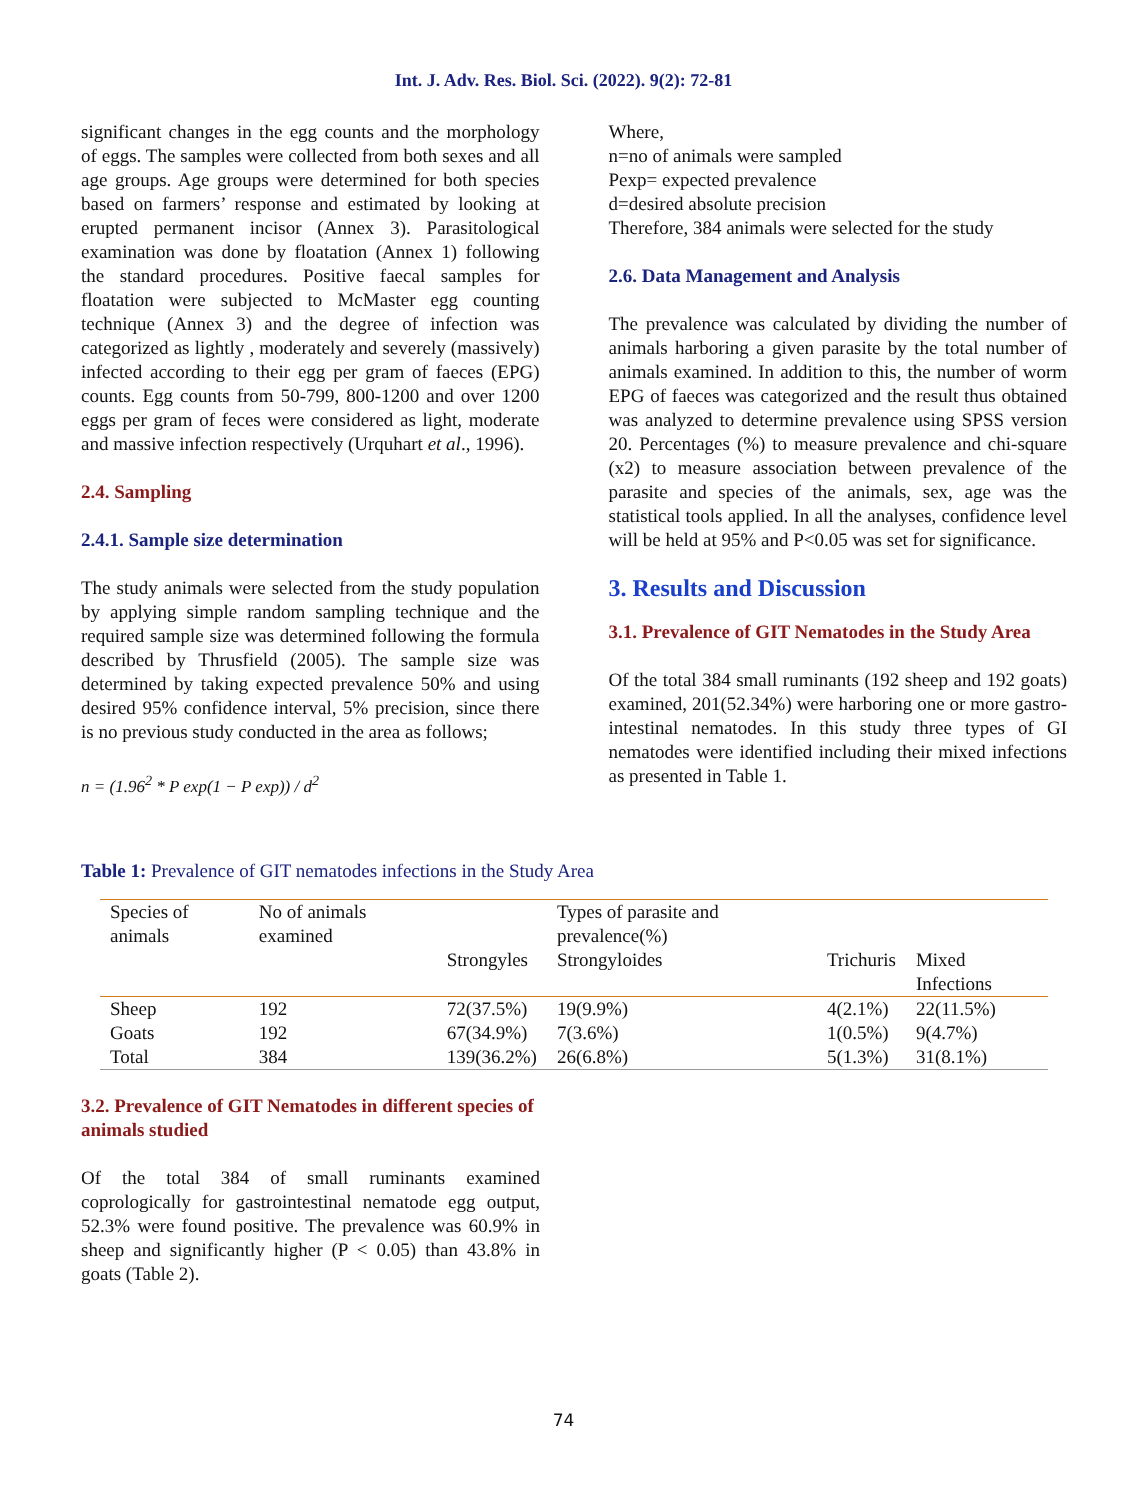Int. J. Adv. Res. Biol. Sci. (2022). 9(2): 72-81
significant changes in the egg counts and the morphology of eggs. The samples were collected from both sexes and all age groups. Age groups were determined for both species based on farmers’ response and estimated by looking at erupted permanent incisor (Annex 3). Parasitological examination was done by floatation (Annex 1) following the standard procedures. Positive faecal samples for floatation were subjected to McMaster egg counting technique (Annex 3) and the degree of infection was categorized as lightly , moderately and severely (massively) infected according to their egg per gram of faeces (EPG) counts. Egg counts from 50-799, 800-1200 and over 1200 eggs per gram of feces were considered as light, moderate and massive infection respectively (Urquhart et al., 1996).
2.4. Sampling
2.4.1. Sample size determination
The study animals were selected from the study population by applying simple random sampling technique and the required sample size was determined following the formula described by Thrusfield (2005). The sample size was determined by taking expected prevalence 50% and using desired 95% confidence interval, 5% precision, since there is no previous study conducted in the area as follows;
n = (1.96<sup>2</sup> * P exp(1 − P exp)) / d<sup>2</sup>
Where,
n=no of animals were sampled
Pexp= expected prevalence
d=desired absolute precision
Therefore, 384 animals were selected for the study
2.6. Data Management and Analysis
The prevalence was calculated by dividing the number of animals harboring a given parasite by the total number of animals examined. In addition to this, the number of worm EPG of faeces was categorized and the result thus obtained was analyzed to determine prevalence using SPSS version 20. Percentages (%) to measure prevalence and chi-square (x2) to measure association between prevalence of the parasite and species of the animals, sex, age was the statistical tools applied. In all the analyses, confidence level will be held at 95% and P<0.05 was set for significance.
3. Results and Discussion
3.1. Prevalence of GIT Nematodes in the Study Area
Of the total 384 small ruminants (192 sheep and 192 goats) examined, 201(52.34%) were harboring one or more gastro-intestinal nematodes. In this study three types of GI nematodes were identified including their mixed infections as presented in Table 1.
Table 1: Prevalence of GIT nematodes infections in the Study Area
| Species of animals | No of animals examined | | Types of parasite and prevalence(%) | | |
| --- | --- | --- | --- | --- | --- |
| | | Strongyles | Strongyloides | Trichuris | Mixed Infections |
| Sheep | 192 | 72(37.5%) | 19(9.9%) | 4(2.1%) | 22(11.5%) |
| Goats | 192 | 67(34.9%) | 7(3.6%) | 1(0.5%) | 9(4.7%) |
| Total | 384 | 139(36.2%) | 26(6.8%) | 5(1.3%) | 31(8.1%) |
3.2. Prevalence of GIT Nematodes in different species of animals studied
Of the total 384 of small ruminants examined coprologically for gastrointestinal nematode egg output, 52.3% were found positive. The prevalence was 60.9% in sheep and significantly higher (P < 0.05) than 43.8% in goats (Table 2).
74